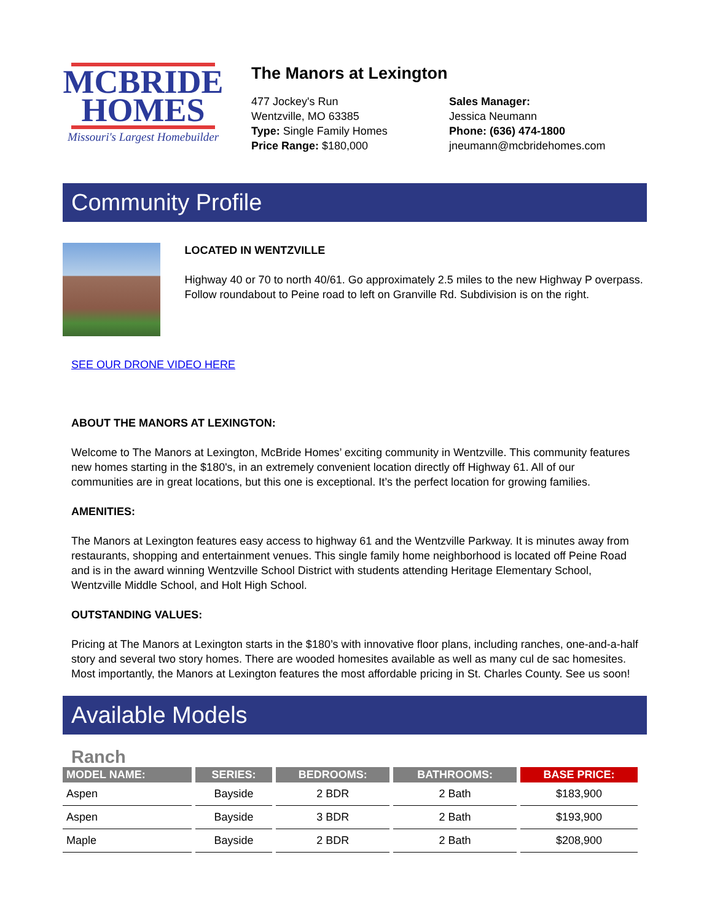MCBRIDE
HOMES
Missouri's Largest Homebuilder
The Manors at Lexington
477 Jockey's Run
Wentzville, MO 63385
Type: Single Family Homes
Price Range: $180,000
Sales Manager:
Jessica Neumann
Phone: (636) 474-1800
jneumann@mcbridehomes.com
Community Profile
LOCATED IN WENTZVILLE
Highway 40 or 70 to north 40/61. Go approximately 2.5 miles to the new Highway P overpass. Follow roundabout to Peine road to left on Granville Rd. Subdivision is on the right.
SEE OUR DRONE VIDEO HERE
ABOUT THE MANORS AT LEXINGTON:
Welcome to The Manors at Lexington, McBride Homes’ exciting community in Wentzville. This community features new homes starting in the $180's, in an extremely convenient location directly off Highway 61. All of our communities are in great locations, but this one is exceptional. It’s the perfect location for growing families.
AMENITIES:
The Manors at Lexington features easy access to highway 61 and the Wentzville Parkway. It is minutes away from restaurants, shopping and entertainment venues. This single family home neighborhood is located off Peine Road and is in the award winning Wentzville School District with students attending Heritage Elementary School, Wentzville Middle School, and Holt High School.
OUTSTANDING VALUES:
Pricing at The Manors at Lexington starts in the $180’s with innovative floor plans, including ranches, one-and-a-half story and several two story homes. There are wooded homesites available as well as many cul de sac homesites. Most importantly, the Manors at Lexington features the most affordable pricing in St. Charles County. See us soon!
Available Models
Ranch
| MODEL NAME: | SERIES: | BEDROOMS: | BATHROOMS: | BASE PRICE: |
| --- | --- | --- | --- | --- |
| Aspen | Bayside | 2 BDR | 2 Bath | $183,900 |
| Aspen | Bayside | 3 BDR | 2 Bath | $193,900 |
| Maple | Bayside | 2 BDR | 2 Bath | $208,900 |